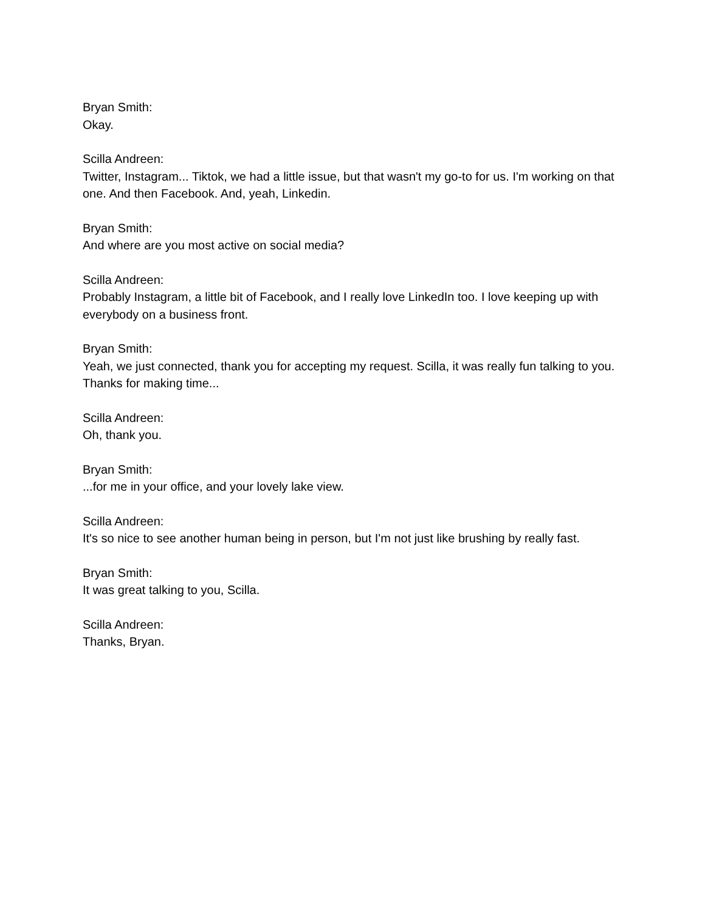Bryan Smith:
Okay.
Scilla Andreen:
Twitter, Instagram... Tiktok, we had a little issue, but that wasn't my go-to for us. I'm working on that one. And then Facebook. And, yeah, Linkedin.
Bryan Smith:
And where are you most active on social media?
Scilla Andreen:
Probably Instagram, a little bit of Facebook, and I really love LinkedIn too. I love keeping up with everybody on a business front.
Bryan Smith:
Yeah, we just connected, thank you for accepting my request. Scilla, it was really fun talking to you. Thanks for making time...
Scilla Andreen:
Oh, thank you.
Bryan Smith:
...for me in your office, and your lovely lake view.
Scilla Andreen:
It's so nice to see another human being in person, but I'm not just like brushing by really fast.
Bryan Smith:
It was great talking to you, Scilla.
Scilla Andreen:
Thanks, Bryan.